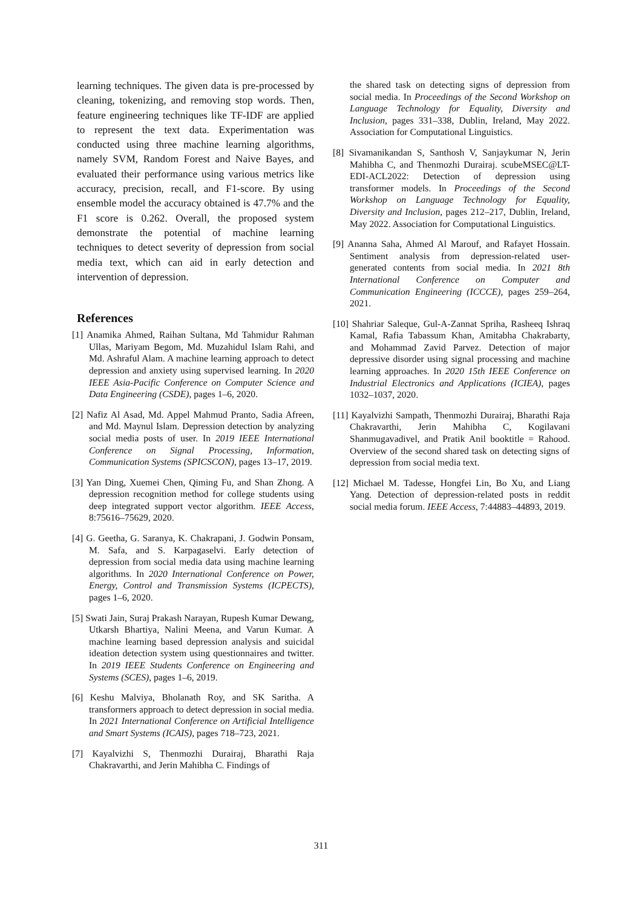learning techniques. The given data is pre-processed by cleaning, tokenizing, and removing stop words. Then, feature engineering techniques like TF-IDF are applied to represent the text data. Experimentation was conducted using three machine learning algorithms, namely SVM, Random Forest and Naive Bayes, and evaluated their performance using various metrics like accuracy, precision, recall, and F1-score. By using ensemble model the accuracy obtained is 47.7% and the F1 score is 0.262. Overall, the proposed system demonstrate the potential of machine learning techniques to detect severity of depression from social media text, which can aid in early detection and intervention of depression.
References
[1] Anamika Ahmed, Raihan Sultana, Md Tahmidur Rahman Ullas, Mariyam Begom, Md. Muzahidul Islam Rahi, and Md. Ashraful Alam. A machine learning approach to detect depression and anxiety using supervised learning. In 2020 IEEE Asia-Pacific Conference on Computer Science and Data Engineering (CSDE), pages 1–6, 2020.
[2] Nafiz Al Asad, Md. Appel Mahmud Pranto, Sadia Afreen, and Md. Maynul Islam. Depression detection by analyzing social media posts of user. In 2019 IEEE International Conference on Signal Processing, Information, Communication Systems (SPICSCON), pages 13–17, 2019.
[3] Yan Ding, Xuemei Chen, Qiming Fu, and Shan Zhong. A depression recognition method for college students using deep integrated support vector algorithm. IEEE Access, 8:75616–75629, 2020.
[4] G. Geetha, G. Saranya, K. Chakrapani, J. Godwin Ponsam, M. Safa, and S. Karpagaselvi. Early detection of depression from social media data using machine learning algorithms. In 2020 International Conference on Power, Energy, Control and Transmission Systems (ICPECTS), pages 1–6, 2020.
[5] Swati Jain, Suraj Prakash Narayan, Rupesh Kumar Dewang, Utkarsh Bhartiya, Nalini Meena, and Varun Kumar. A machine learning based depression analysis and suicidal ideation detection system using questionnaires and twitter. In 2019 IEEE Students Conference on Engineering and Systems (SCES), pages 1–6, 2019.
[6] Keshu Malviya, Bholanath Roy, and SK Saritha. A transformers approach to detect depression in social media. In 2021 International Conference on Artificial Intelligence and Smart Systems (ICAIS), pages 718–723, 2021.
[7] Kayalvizhi S, Thenmozhi Durairaj, Bharathi Raja Chakravarthi, and Jerin Mahibha C. Findings of
the shared task on detecting signs of depression from social media. In Proceedings of the Second Workshop on Language Technology for Equality, Diversity and Inclusion, pages 331–338, Dublin, Ireland, May 2022. Association for Computational Linguistics.
[8] Sivamanikandan S, Santhosh V, Sanjaykumar N, Jerin Mahibha C, and Thenmozhi Durairaj. scubeMSEC@LT-EDI-ACL2022: Detection of depression using transformer models. In Proceedings of the Second Workshop on Language Technology for Equality, Diversity and Inclusion, pages 212–217, Dublin, Ireland, May 2022. Association for Computational Linguistics.
[9] Ananna Saha, Ahmed Al Marouf, and Rafayet Hossain. Sentiment analysis from depression-related user-generated contents from social media. In 2021 8th International Conference on Computer and Communication Engineering (ICCCE), pages 259–264, 2021.
[10] Shahriar Saleque, Gul-A-Zannat Spriha, Rasheeq Ishraq Kamal, Rafia Tabassum Khan, Amitabha Chakrabarty, and Mohammad Zavid Parvez. Detection of major depressive disorder using signal processing and machine learning approaches. In 2020 15th IEEE Conference on Industrial Electronics and Applications (ICIEA), pages 1032–1037, 2020.
[11] Kayalvizhi Sampath, Thenmozhi Durairaj, Bharathi Raja Chakravarthi, Jerin Mahibha C, Kogilavani Shanmugavadivel, and Pratik Anil booktitle = Rahood. Overview of the second shared task on detecting signs of depression from social media text.
[12] Michael M. Tadesse, Hongfei Lin, Bo Xu, and Liang Yang. Detection of depression-related posts in reddit social media forum. IEEE Access, 7:44883–44893, 2019.
311